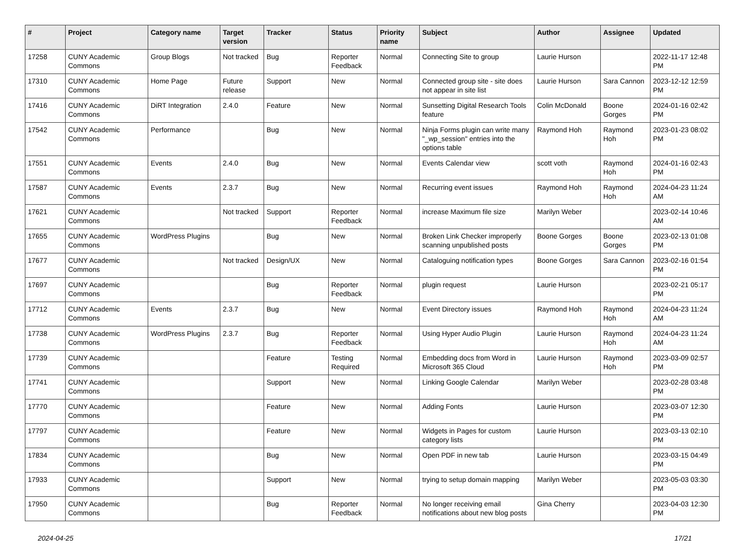| # | Project | Category name | Target version | Tracker | Status | Priority name | Subject | Author | Assignee | Updated |
| --- | --- | --- | --- | --- | --- | --- | --- | --- | --- | --- |
| 17258 | CUNY Academic Commons | Group Blogs | Not tracked | Bug | Reporter Feedback | Normal | Connecting Site to group | Laurie Hurson | | 2022-11-17 12:48 PM |
| 17310 | CUNY Academic Commons | Home Page | Future release | Support | New | Normal | Connected group site - site does not appear in site list | Laurie Hurson | Sara Cannon | 2023-12-12 12:59 PM |
| 17416 | CUNY Academic Commons | DiRT Integration | 2.4.0 | Feature | New | Normal | Sunsetting Digital Research Tools feature | Colin McDonald | Boone Gorges | 2024-01-16 02:42 PM |
| 17542 | CUNY Academic Commons | Performance | | Bug | New | Normal | Ninja Forms plugin can write many "_wp_session" entries into the options table | Raymond Hoh | Raymond Hoh | 2023-01-23 08:02 PM |
| 17551 | CUNY Academic Commons | Events | 2.4.0 | Bug | New | Normal | Events Calendar view | scott voth | Raymond Hoh | 2024-01-16 02:43 PM |
| 17587 | CUNY Academic Commons | Events | 2.3.7 | Bug | New | Normal | Recurring event issues | Raymond Hoh | Raymond Hoh | 2024-04-23 11:24 AM |
| 17621 | CUNY Academic Commons | | Not tracked | Support | Reporter Feedback | Normal | increase Maximum file size | Marilyn Weber | | 2023-02-14 10:46 AM |
| 17655 | CUNY Academic Commons | WordPress Plugins | | Bug | New | Normal | Broken Link Checker improperly scanning unpublished posts | Boone Gorges | Boone Gorges | 2023-02-13 01:08 PM |
| 17677 | CUNY Academic Commons | | Not tracked | Design/UX | New | Normal | Cataloguing notification types | Boone Gorges | Sara Cannon | 2023-02-16 01:54 PM |
| 17697 | CUNY Academic Commons | | | Bug | Reporter Feedback | Normal | plugin request | Laurie Hurson | | 2023-02-21 05:17 PM |
| 17712 | CUNY Academic Commons | Events | 2.3.7 | Bug | New | Normal | Event Directory issues | Raymond Hoh | Raymond Hoh | 2024-04-23 11:24 AM |
| 17738 | CUNY Academic Commons | WordPress Plugins | 2.3.7 | Bug | Reporter Feedback | Normal | Using Hyper Audio Plugin | Laurie Hurson | Raymond Hoh | 2024-04-23 11:24 AM |
| 17739 | CUNY Academic Commons | | | Feature | Testing Required | Normal | Embedding docs from Word in Microsoft 365 Cloud | Laurie Hurson | Raymond Hoh | 2023-03-09 02:57 PM |
| 17741 | CUNY Academic Commons | | | Support | New | Normal | Linking Google Calendar | Marilyn Weber | | 2023-02-28 03:48 PM |
| 17770 | CUNY Academic Commons | | | Feature | New | Normal | Adding Fonts | Laurie Hurson | | 2023-03-07 12:30 PM |
| 17797 | CUNY Academic Commons | | | Feature | New | Normal | Widgets in Pages for custom category lists | Laurie Hurson | | 2023-03-13 02:10 PM |
| 17834 | CUNY Academic Commons | | | Bug | New | Normal | Open PDF in new tab | Laurie Hurson | | 2023-03-15 04:49 PM |
| 17933 | CUNY Academic Commons | | | Support | New | Normal | trying to setup domain mapping | Marilyn Weber | | 2023-05-03 03:30 PM |
| 17950 | CUNY Academic Commons | | | Bug | Reporter Feedback | Normal | No longer receiving email notifications about new blog posts | Gina Cherry | | 2023-04-03 12:30 PM |
2024-04-25 17/21